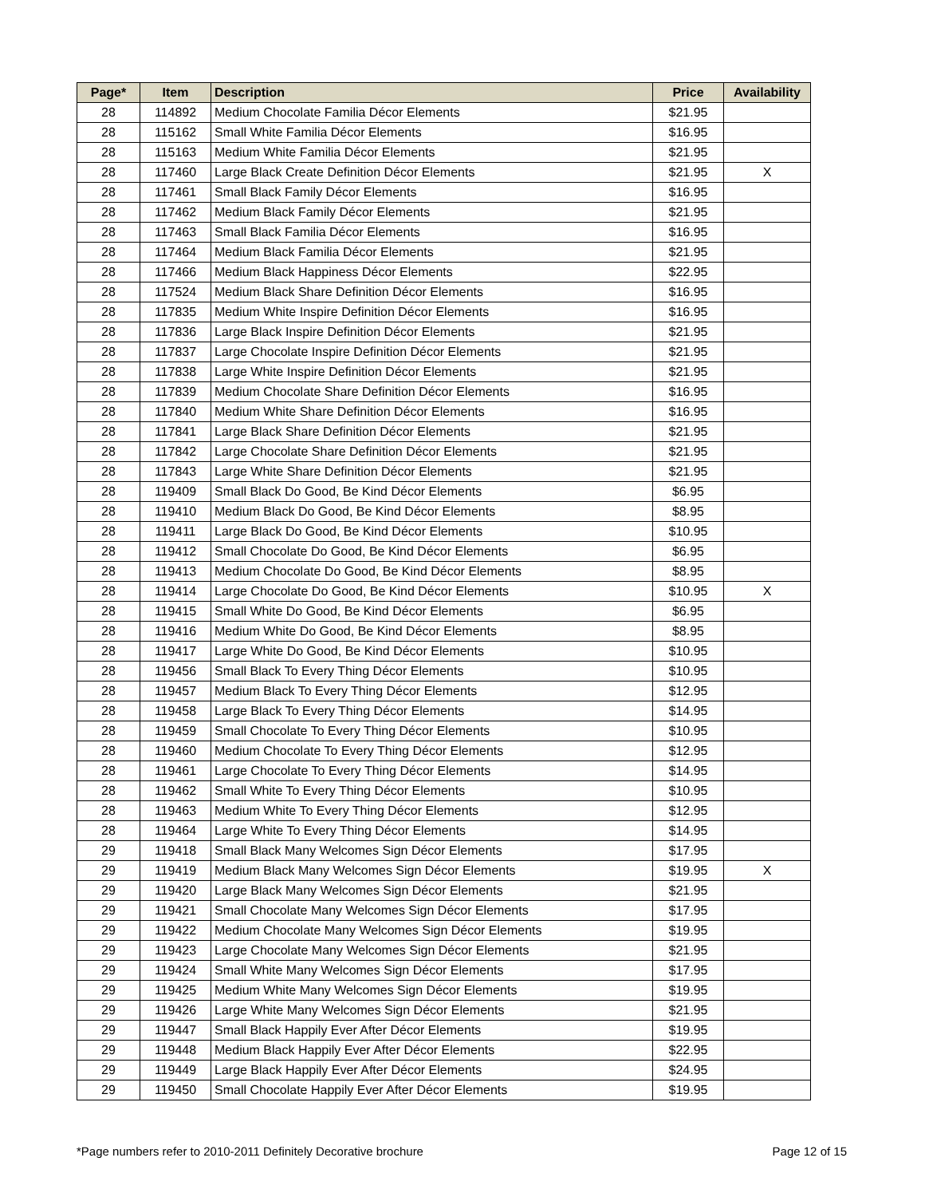| Page* | Item | Description | Price | Availability |
| --- | --- | --- | --- | --- |
| 28 | 114892 | Medium Chocolate Familia Décor Elements | $21.95 | |
| 28 | 115162 | Small White Familia Décor Elements | $16.95 | |
| 28 | 115163 | Medium White Familia Décor Elements | $21.95 | |
| 28 | 117460 | Large Black Create Definition Décor Elements | $21.95 | X |
| 28 | 117461 | Small Black Family Décor Elements | $16.95 | |
| 28 | 117462 | Medium Black Family Décor Elements | $21.95 | |
| 28 | 117463 | Small Black Familia Décor Elements | $16.95 | |
| 28 | 117464 | Medium Black Familia Décor Elements | $21.95 | |
| 28 | 117466 | Medium Black Happiness Décor Elements | $22.95 | |
| 28 | 117524 | Medium Black Share Definition Décor Elements | $16.95 | |
| 28 | 117835 | Medium White Inspire Definition Décor Elements | $16.95 | |
| 28 | 117836 | Large Black Inspire Definition Décor Elements | $21.95 | |
| 28 | 117837 | Large Chocolate Inspire Definition Décor Elements | $21.95 | |
| 28 | 117838 | Large White Inspire Definition Décor Elements | $21.95 | |
| 28 | 117839 | Medium Chocolate Share Definition Décor Elements | $16.95 | |
| 28 | 117840 | Medium White Share Definition Décor Elements | $16.95 | |
| 28 | 117841 | Large Black Share Definition Décor Elements | $21.95 | |
| 28 | 117842 | Large Chocolate Share Definition Décor Elements | $21.95 | |
| 28 | 117843 | Large White Share Definition Décor Elements | $21.95 | |
| 28 | 119409 | Small Black Do Good, Be Kind Décor Elements | $6.95 | |
| 28 | 119410 | Medium Black Do Good, Be Kind Décor Elements | $8.95 | |
| 28 | 119411 | Large Black Do Good, Be Kind Décor Elements | $10.95 | |
| 28 | 119412 | Small Chocolate Do Good, Be Kind Décor Elements | $6.95 | |
| 28 | 119413 | Medium Chocolate Do Good, Be Kind Décor Elements | $8.95 | |
| 28 | 119414 | Large Chocolate Do Good, Be Kind Décor Elements | $10.95 | X |
| 28 | 119415 | Small White Do Good, Be Kind Décor Elements | $6.95 | |
| 28 | 119416 | Medium White Do Good, Be Kind Décor Elements | $8.95 | |
| 28 | 119417 | Large White Do Good, Be Kind Décor Elements | $10.95 | |
| 28 | 119456 | Small Black To Every Thing Décor Elements | $10.95 | |
| 28 | 119457 | Medium Black To Every Thing Décor Elements | $12.95 | |
| 28 | 119458 | Large Black To Every Thing Décor Elements | $14.95 | |
| 28 | 119459 | Small Chocolate To Every Thing Décor Elements | $10.95 | |
| 28 | 119460 | Medium Chocolate To Every Thing Décor Elements | $12.95 | |
| 28 | 119461 | Large Chocolate To Every Thing Décor Elements | $14.95 | |
| 28 | 119462 | Small White To Every Thing Décor Elements | $10.95 | |
| 28 | 119463 | Medium White To Every Thing Décor Elements | $12.95 | |
| 28 | 119464 | Large White To Every Thing Décor Elements | $14.95 | |
| 29 | 119418 | Small Black Many Welcomes Sign Décor Elements | $17.95 | |
| 29 | 119419 | Medium Black Many Welcomes Sign Décor Elements | $19.95 | X |
| 29 | 119420 | Large Black Many Welcomes Sign Décor Elements | $21.95 | |
| 29 | 119421 | Small Chocolate Many Welcomes Sign Décor Elements | $17.95 | |
| 29 | 119422 | Medium Chocolate Many Welcomes Sign Décor Elements | $19.95 | |
| 29 | 119423 | Large Chocolate Many Welcomes Sign Décor Elements | $21.95 | |
| 29 | 119424 | Small White Many Welcomes Sign Décor Elements | $17.95 | |
| 29 | 119425 | Medium White Many Welcomes Sign Décor Elements | $19.95 | |
| 29 | 119426 | Large White Many Welcomes Sign Décor Elements | $21.95 | |
| 29 | 119447 | Small Black Happily Ever After Décor Elements | $19.95 | |
| 29 | 119448 | Medium Black Happily Ever After Décor Elements | $22.95 | |
| 29 | 119449 | Large Black Happily Ever After Décor Elements | $24.95 | |
| 29 | 119450 | Small Chocolate Happily Ever After Décor Elements | $19.95 | |
*Page numbers refer to 2010-2011 Definitely Decorative brochure Page 12 of 15